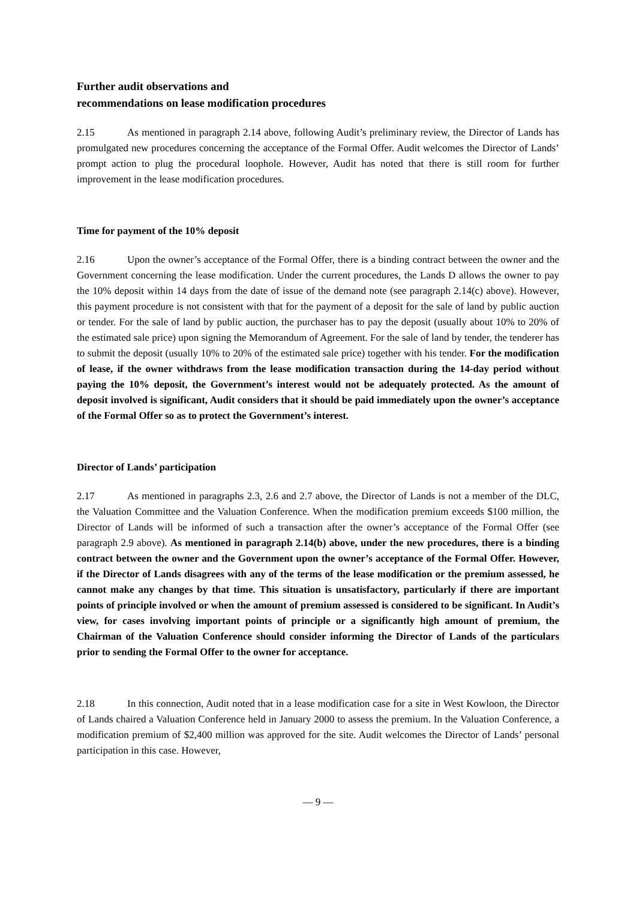Further audit observations and
recommendations on lease modification procedures
2.15 As mentioned in paragraph 2.14 above, following Audit’s preliminary review, the Director of Lands has promulgated new procedures concerning the acceptance of the Formal Offer. Audit welcomes the Director of Lands’ prompt action to plug the procedural loophole. However, Audit has noted that there is still room for further improvement in the lease modification procedures.
Time for payment of the 10% deposit
2.16 Upon the owner’s acceptance of the Formal Offer, there is a binding contract between the owner and the Government concerning the lease modification. Under the current procedures, the Lands D allows the owner to pay the 10% deposit within 14 days from the date of issue of the demand note (see paragraph 2.14(c) above). However, this payment procedure is not consistent with that for the payment of a deposit for the sale of land by public auction or tender. For the sale of land by public auction, the purchaser has to pay the deposit (usually about 10% to 20% of the estimated sale price) upon signing the Memorandum of Agreement. For the sale of land by tender, the tenderer has to submit the deposit (usually 10% to 20% of the estimated sale price) together with his tender. For the modification of lease, if the owner withdraws from the lease modification transaction during the 14-day period without paying the 10% deposit, the Government’s interest would not be adequately protected. As the amount of deposit involved is significant, Audit considers that it should be paid immediately upon the owner’s acceptance of the Formal Offer so as to protect the Government’s interest.
Director of Lands’ participation
2.17 As mentioned in paragraphs 2.3, 2.6 and 2.7 above, the Director of Lands is not a member of the DLC, the Valuation Committee and the Valuation Conference. When the modification premium exceeds $100 million, the Director of Lands will be informed of such a transaction after the owner’s acceptance of the Formal Offer (see paragraph 2.9 above). As mentioned in paragraph 2.14(b) above, under the new procedures, there is a binding contract between the owner and the Government upon the owner’s acceptance of the Formal Offer. However, if the Director of Lands disagrees with any of the terms of the lease modification or the premium assessed, he cannot make any changes by that time. This situation is unsatisfactory, particularly if there are important points of principle involved or when the amount of premium assessed is considered to be significant. In Audit’s view, for cases involving important points of principle or a significantly high amount of premium, the Chairman of the Valuation Conference should consider informing the Director of Lands of the particulars prior to sending the Formal Offer to the owner for acceptance.
2.18 In this connection, Audit noted that in a lease modification case for a site in West Kowloon, the Director of Lands chaired a Valuation Conference held in January 2000 to assess the premium. In the Valuation Conference, a modification premium of $2,400 million was approved for the site. Audit welcomes the Director of Lands’ personal participation in this case. However,
— 9 —